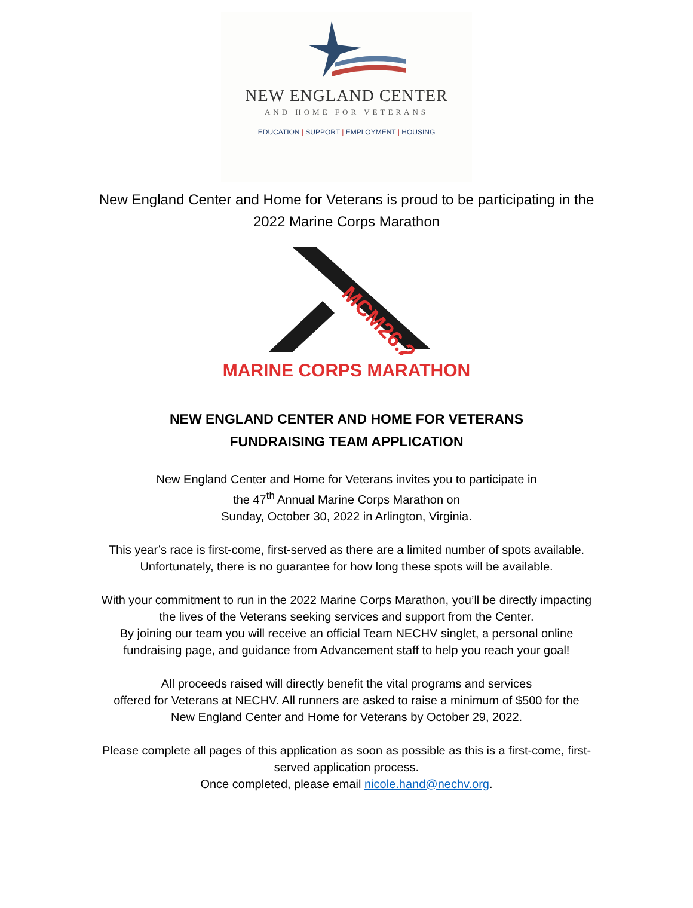NEW ENGLAND CENTER
AND HOME FOR VETERANS
EDUCATION | SUPPORT | EMPLOYMENT | HOUSING
New England Center and Home for Veterans is proud to be participating in the
2022 Marine Corps Marathon
MCM26.2
MARINE CORPS MARATHON
NEW ENGLAND CENTER AND HOME FOR VETERANS
FUNDRAISING TEAM APPLICATION
New England Center and Home for Veterans invites you to participate in
the 47<sup>th</sup> Annual Marine Corps Marathon on
Sunday, October 30, 2022 in Arlington, Virginia.
This year’s race is first-come, first-served as there are a limited number of spots available.
Unfortunately, there is no guarantee for how long these spots will be available.
With your commitment to run in the 2022 Marine Corps Marathon, you’ll be directly impacting
the lives of the Veterans seeking services and support from the Center.
By joining our team you will receive an official Team NECHV singlet, a personal online
fundraising page, and guidance from Advancement staff to help you reach your goal!
All proceeds raised will directly benefit the vital programs and services
offered for Veterans at NECHV. All runners are asked to raise a minimum of $500 for the
New England Center and Home for Veterans by October 29, 2022.
Please complete all pages of this application as soon as possible as this is a first-come, first-
served application process.
Once completed, please email nicole.hand@nechv.org.